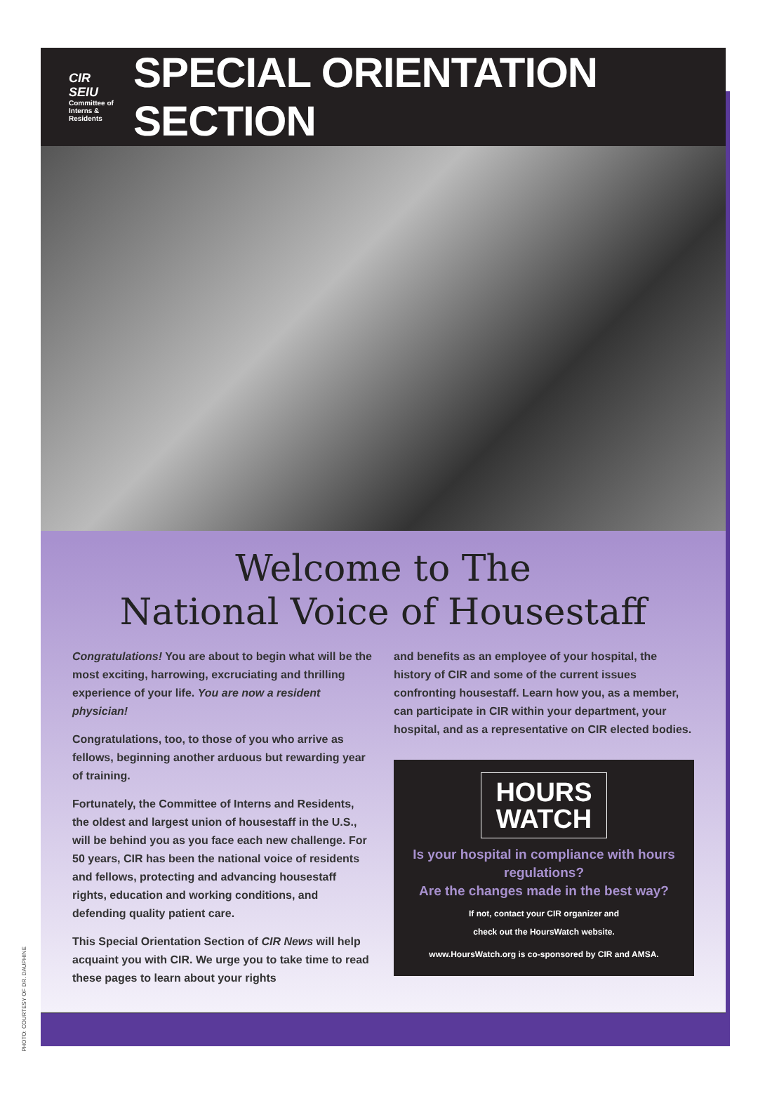CIR SEIU
Committee of Interns & Residents
SPECIAL ORIENTATION SECTION
Welcome to The
National Voice of Housestaff
Congratulations! You are about to begin what will be the most exciting, harrowing, excruciating and thrilling experience of your life. You are now a resident physician!
Congratulations, too, to those of you who arrive as fellows, beginning another arduous but rewarding year of training.
Fortunately, the Committee of Interns and Residents, the oldest and largest union of housestaff in the U.S., will be behind you as you face each new challenge. For 50 years, CIR has been the national voice of residents and fellows, protecting and advancing housestaff rights, education and working conditions, and defending quality patient care.
This Special Orientation Section of CIR News will help acquaint you with CIR. We urge you to take time to read these pages to learn about your rights
and benefits as an employee of your hospital, the history of CIR and some of the current issues confronting housestaff. Learn how you, as a member, can participate in CIR within your department, your hospital, and as a representative on CIR elected bodies.
HOURS
WATCH
Is your hospital in compliance with hours regulations?
Are the changes made in the best way?
If not, contact your CIR organizer and
check out the HoursWatch website.
www.HoursWatch.org is co-sponsored by CIR and AMSA.
PHOTO: COURTESY OF DR. DAUPHINE